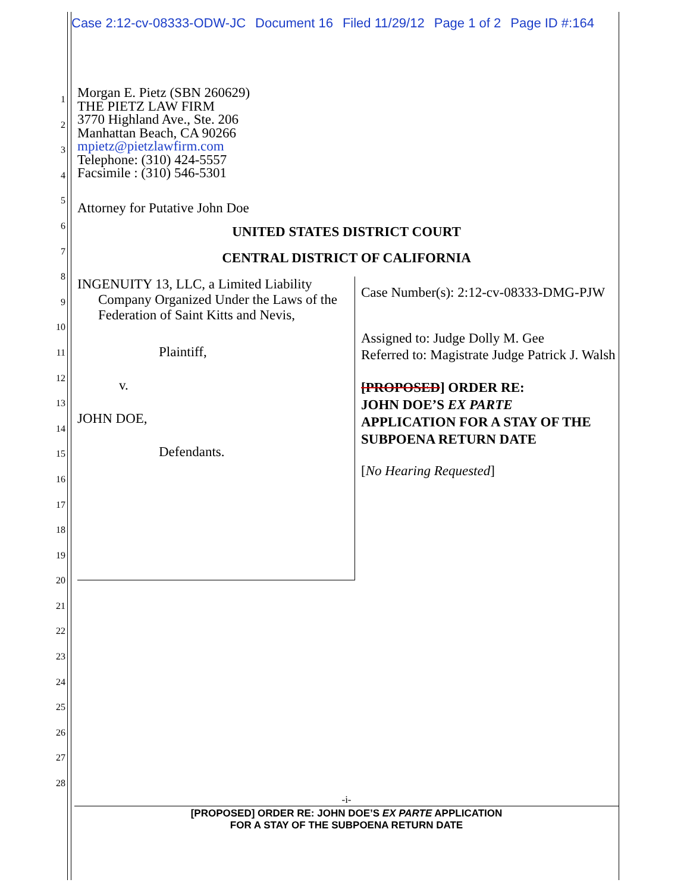Case 2:12-cv-08333-ODW-JC Document 16 Filed 11/29/12 Page 1 of 2 Page ID #:164
1
2
3
4
5
6
7
8
9
10
11
12
13
14
15
16
17
18
19
20
21
22
23
24
25
26
27
28
Morgan E. Pietz (SBN 260629)
THE PIETZ LAW FIRM
3770 Highland Ave., Ste. 206
Manhattan Beach, CA 90266
mpietz@pietzlawfirm.com
Telephone: (310) 424-5557
Facsimile : (310) 546-5301
Attorney for Putative John Doe
UNITED STATES DISTRICT COURT
CENTRAL DISTRICT OF CALIFORNIA
INGENUITY 13, LLC, a Limited Liability
Company Organized Under the Laws of the Federation of Saint Kitts and Nevis,
Plaintiff,
v.
JOHN DOE,
Defendants.
Case Number(s): 2:12-cv-08333-DMG-PJW
Assigned to: Judge Dolly M. Gee
Referred to: Magistrate Judge Patrick J. Walsh
[PROPOSED] ORDER RE:
JOHN DOE’S EX PARTE
APPLICATION FOR A STAY OF THE SUBPOENA RETURN DATE
[No Hearing Requested]
-i-
[PROPOSED] ORDER RE: JOHN DOE’S EX PARTE APPLICATION
FOR A STAY OF THE SUBPOENA RETURN DATE